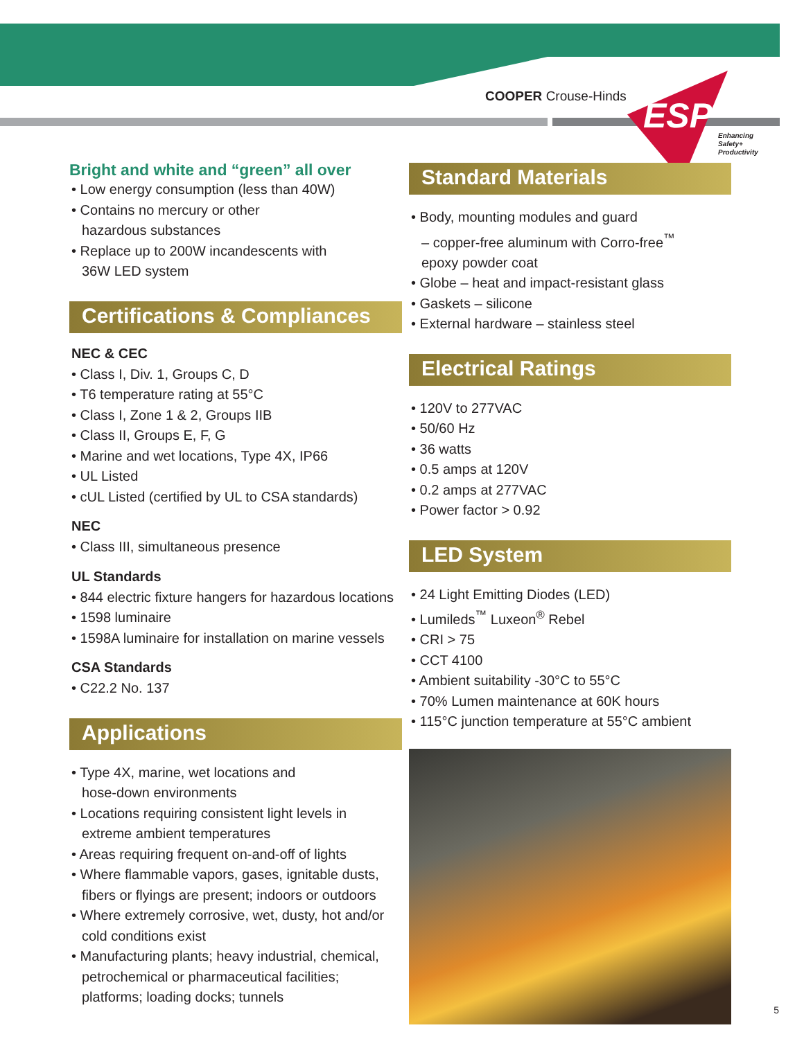COOPER Crouse-Hinds ESP
Enhancing
Safety+
Productivity
Bright and white and “green” all over
• Low energy consumption (less than 40W)
• Contains no mercury or other
hazardous substances
• Replace up to 200W incandescents with
36W LED system
Certifications & Compliances
NEC & CEC
• Class I, Div. 1, Groups C, D
• T6 temperature rating at 55°C
• Class I, Zone 1 & 2, Groups IIB
• Class II, Groups E, F, G
• Marine and wet locations, Type 4X, IP66
• UL Listed
• cUL Listed (certified by UL to CSA standards)
NEC
• Class III, simultaneous presence
UL Standards
• 844 electric fixture hangers for hazardous locations
• 1598 luminaire
• 1598A luminaire for installation on marine vessels
CSA Standards
• C22.2 No. 137
Applications
• Type 4X, marine, wet locations and
hose-down environments
• Locations requiring consistent light levels in
extreme ambient temperatures
• Areas requiring frequent on-and-off of lights
• Where flammable vapors, gases, ignitable dusts,
fibers or flyings are present; indoors or outdoors
• Where extremely corrosive, wet, dusty, hot and/or
cold conditions exist
• Manufacturing plants; heavy industrial, chemical,
petrochemical or pharmaceutical facilities;
platforms; loading docks; tunnels
Standard Materials
• Body, mounting modules and guard
– copper-free aluminum with Corro-free<sup>™</sup>
epoxy powder coat
• Globe – heat and impact-resistant glass
• Gaskets – silicone
• External hardware – stainless steel
Electrical Ratings
• 120V to 277VAC
• 50/60 Hz
• 36 watts
• 0.5 amps at 120V
• 0.2 amps at 277VAC
• Power factor > 0.92
LED System
• 24 Light Emitting Diodes (LED)
• Lumileds<sup>™</sup> Luxeon<sup>®</sup> Rebel
• CRI > 75
• CCT 4100
• Ambient suitability -30°C to 55°C
• 70% Lumen maintenance at 60K hours
• 115°C junction temperature at 55°C ambient
5